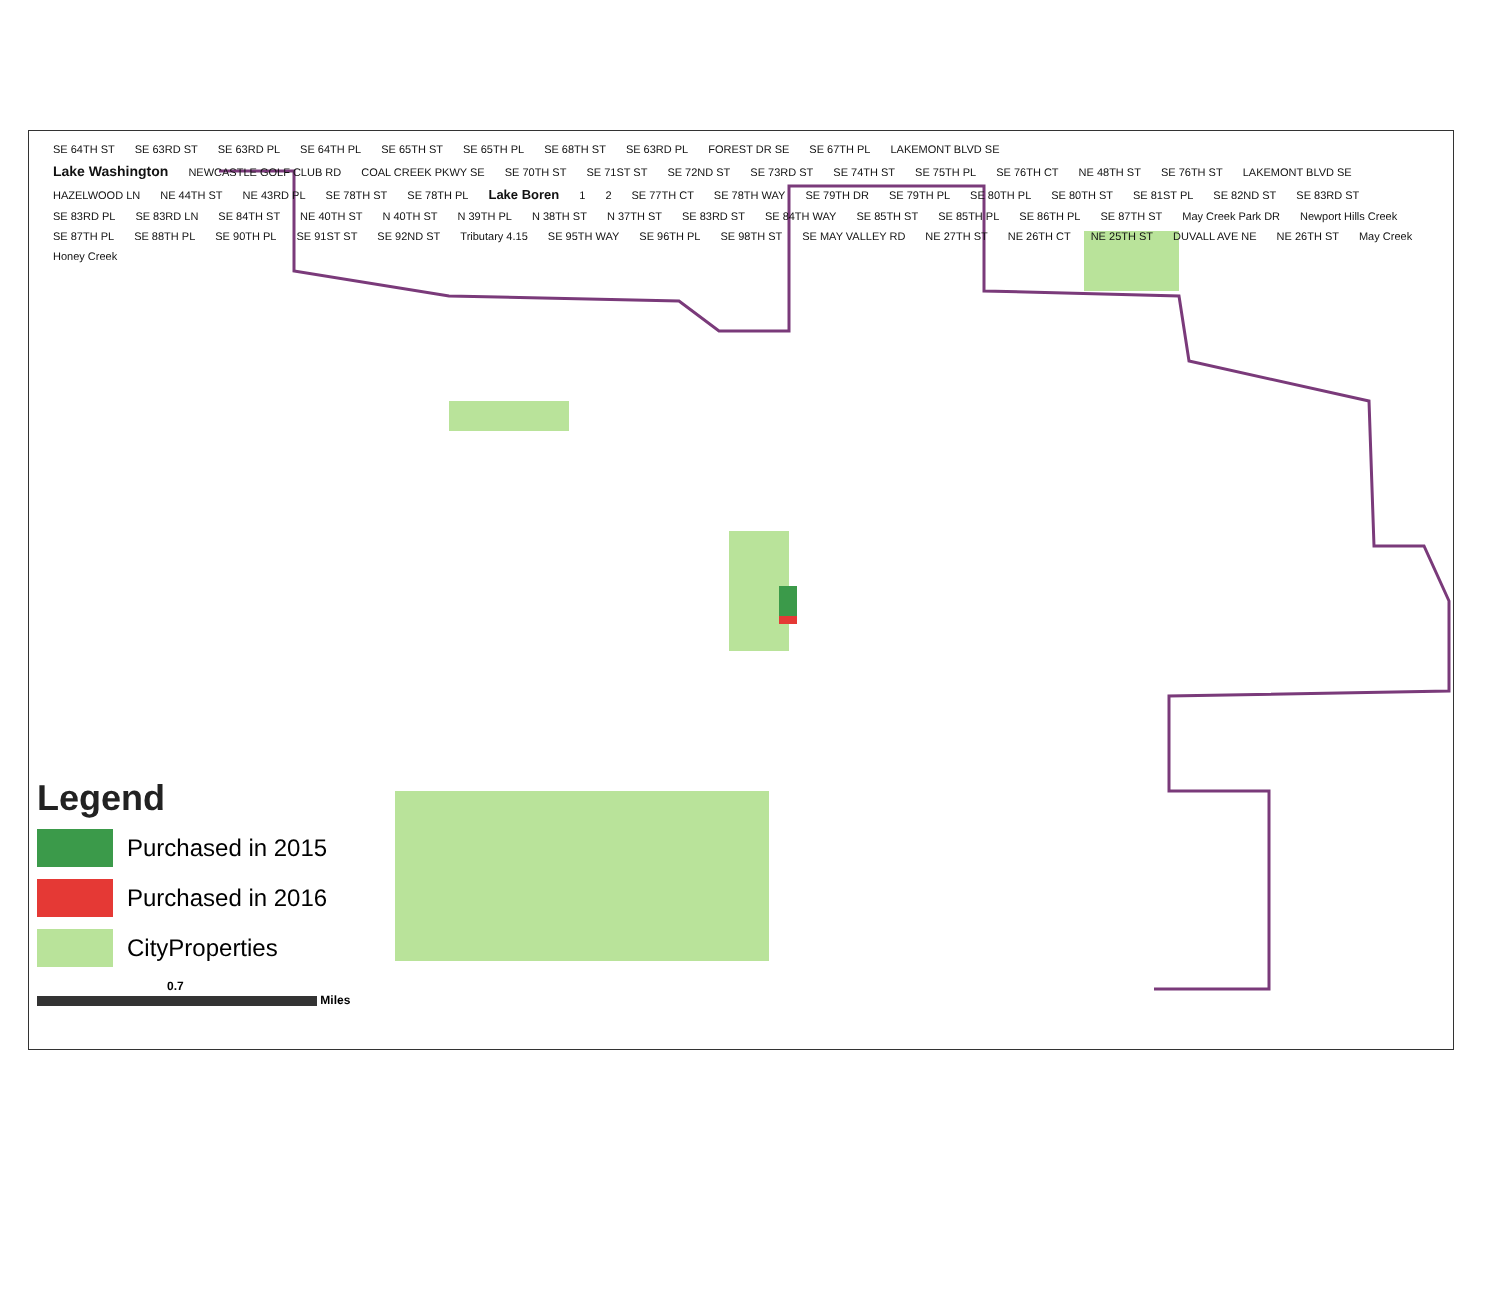SE 64TH ST SE 63RD ST SE 63RD PL SE 64TH PL SE 65TH ST SE 65TH PL SE 68TH ST SE 63RD PL FOREST DR SE SE 67TH PL LAKEMONT BLVD SE
Lake Washington NEWCASTLE GOLF CLUB RD COAL CREEK PKWY SE SE 70TH ST SE 71ST ST SE 72ND ST SE 73RD ST SE 74TH ST SE 75TH PL SE 76TH CT NE 48TH ST SE 76TH ST LAKEMONT BLVD SE HAZELWOOD LN NE 44TH ST NE 43RD PL SE 78TH ST SE 78TH PL Lake Boren 1 2 SE 77TH CT SE 78TH WAY SE 79TH DR SE 79TH PL SE 80TH PL SE 80TH ST SE 81ST PL SE 82ND ST SE 83RD ST SE 83RD PL SE 83RD LN SE 84TH ST NE 40TH ST N 40TH ST N 39TH PL N 38TH ST N 37TH ST SE 83RD ST SE 84TH WAY SE 85TH ST SE 85TH PL SE 86TH PL SE 87TH ST May Creek Park DR Newport Hills Creek SE 87TH PL SE 88TH PL SE 90TH PL SE 91ST ST SE 92ND ST Tributary 4.15 SE 95TH WAY SE 96TH PL SE 98TH ST SE MAY VALLEY RD NE 27TH ST NE 26TH CT NE 25TH ST DUVALL AVE NE NE 26TH ST May Creek Honey Creek
Legend
Purchased in 2015
Purchased in 2016
CityProperties
0.7
Miles